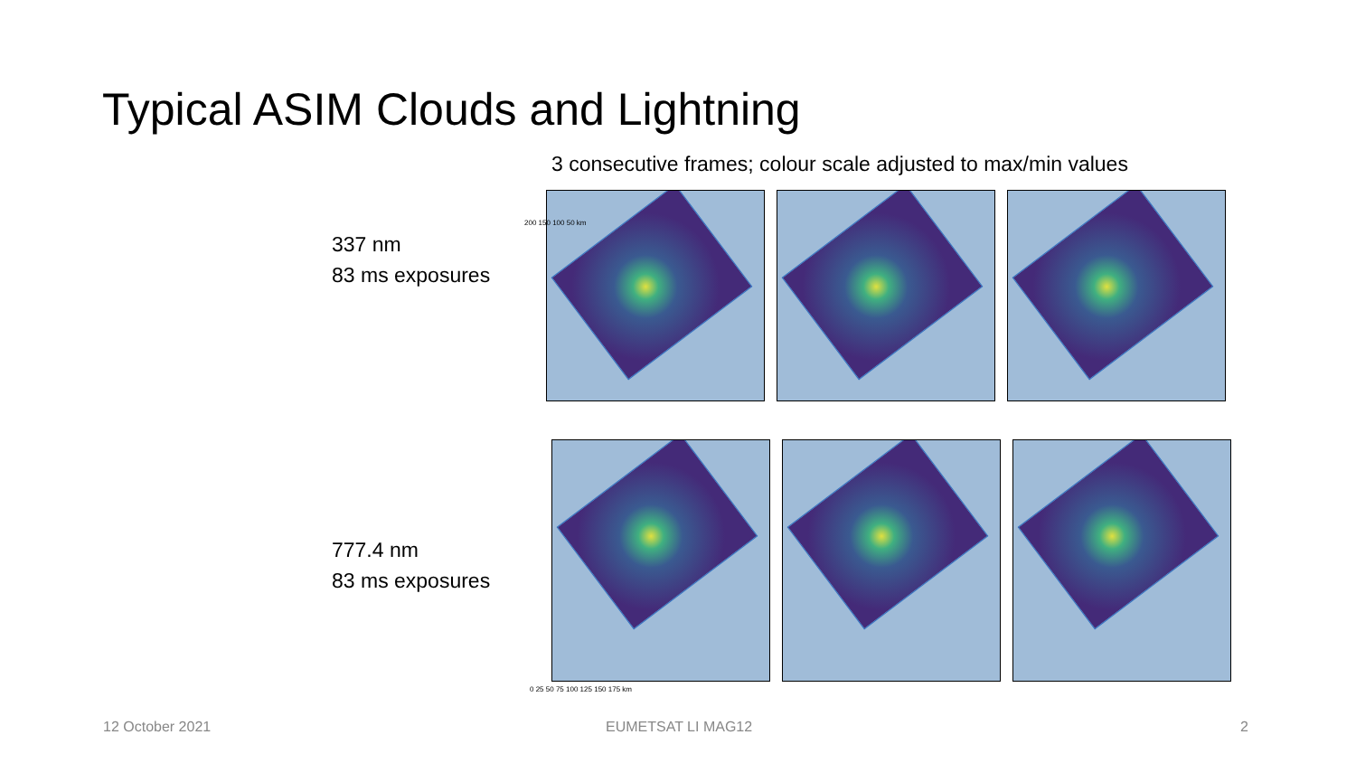Typical ASIM Clouds and Lightning
3 consecutive frames; colour scale adjusted to max/min values
337 nm
83 ms exposures
777.4 nm
83 ms exposures
200 150 100 50 km
0 25 50 75 100 125 150 175 km
12 October 2021 EUMETSAT LI MAG12 2